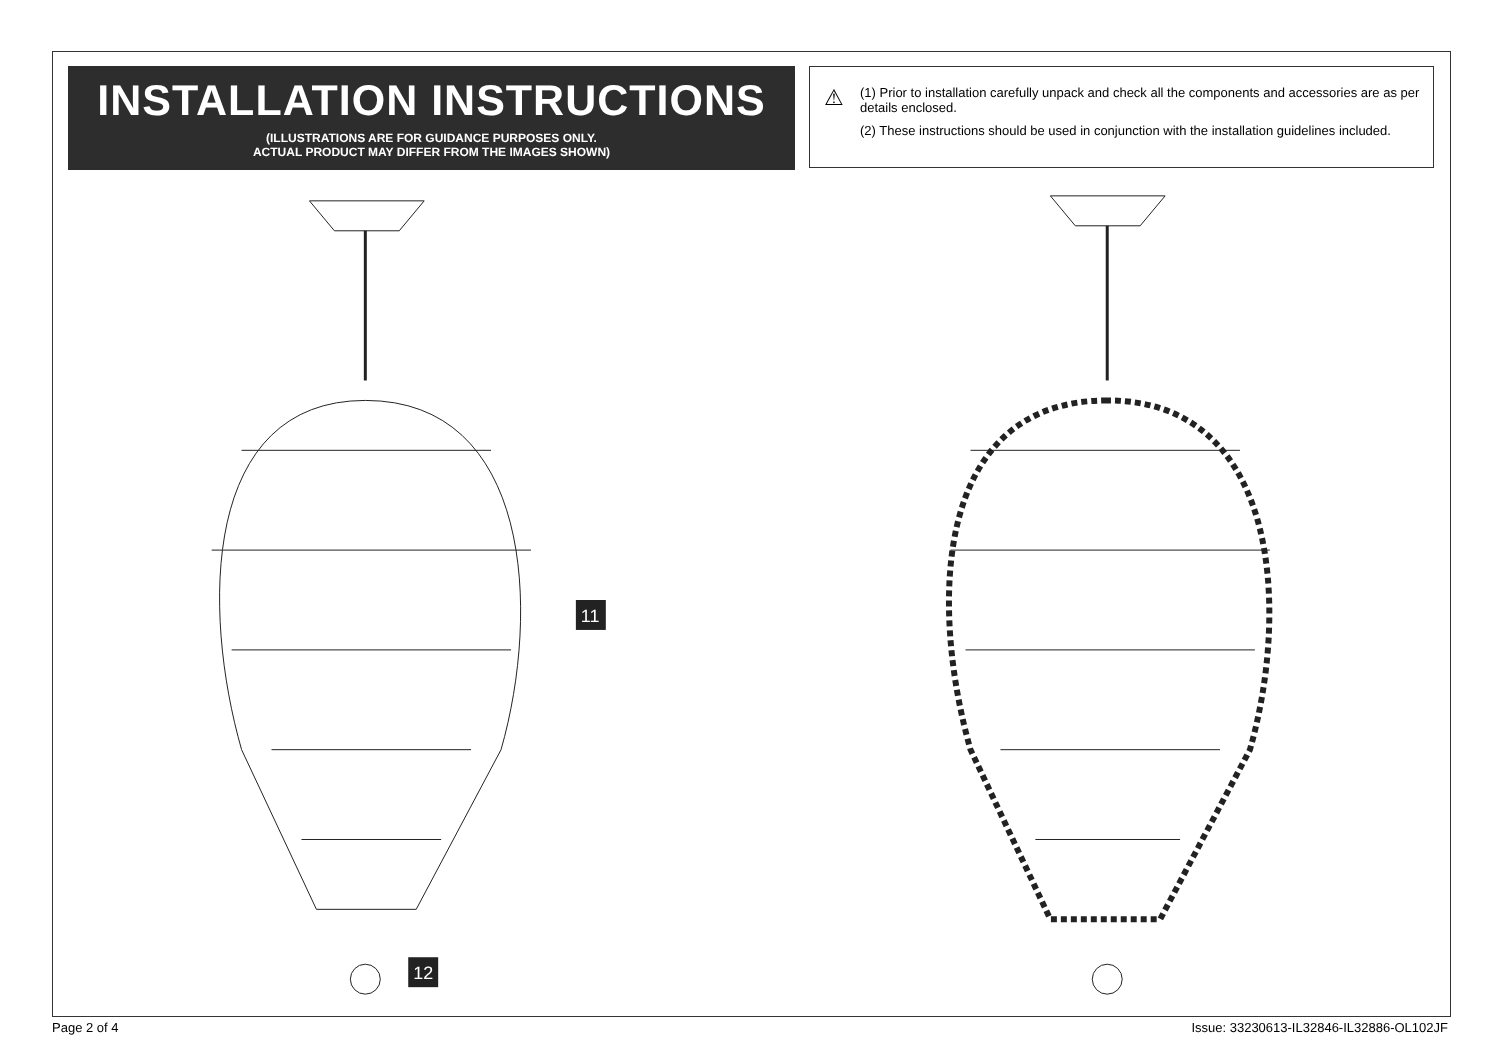INSTALLATION INSTRUCTIONS
(ILLUSTRATIONS ARE FOR GUIDANCE PURPOSES ONLY.
ACTUAL PRODUCT MAY DIFFER FROM THE IMAGES SHOWN)
⚠
(1) Prior to installation carefully unpack and check all the components and accessories are as per details enclosed.
(2) These instructions should be used in conjunction with the installation guidelines included.
11
12
Page 2 of 4
Issue: 33230613-IL32846-IL32886-OL102JF